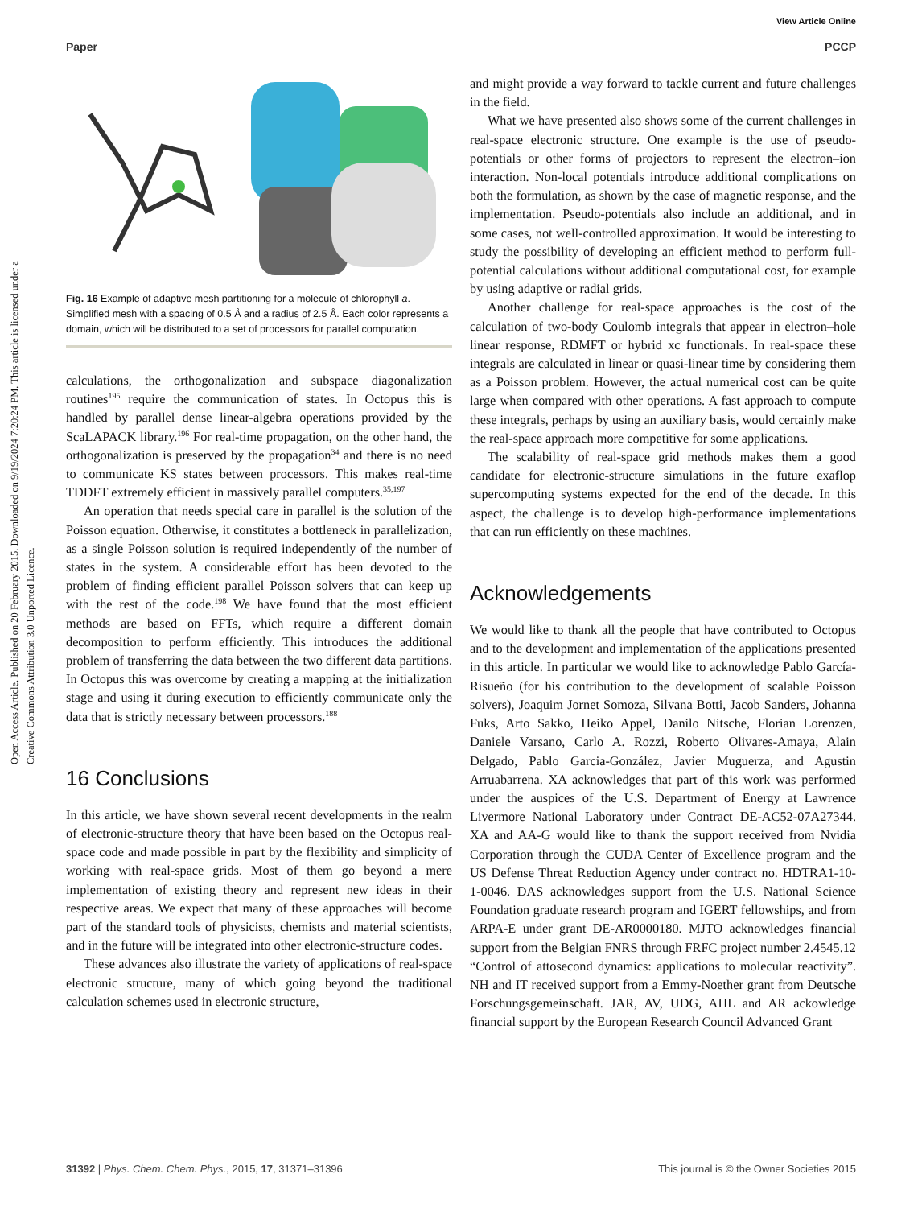View Article Online
Paper PCCP
Open Access Article. Published on 20 February 2015. Downloaded on 9/19/2024 7:20:24 PM. This article is licensed under a Creative Commons Attribution 3.0 Unported Licence.
Fig. 16 Example of adaptive mesh partitioning for a molecule of chlorophyll a. Simplified mesh with a spacing of 0.5 Å and a radius of 2.5 Å. Each color represents a domain, which will be distributed to a set of processors for parallel computation.
calculations, the orthogonalization and subspace diagonalization routines<sup>195</sup> require the communication of states. In Octopus this is handled by parallel dense linear-algebra operations provided by the ScaLAPACK library.<sup>196</sup> For real-time propagation, on the other hand, the orthogonalization is preserved by the propagation<sup>34</sup> and there is no need to communicate KS states between processors. This makes real-time TDDFT extremely efficient in massively parallel computers.<sup>35,197</sup>
An operation that needs special care in parallel is the solution of the Poisson equation. Otherwise, it constitutes a bottleneck in parallelization, as a single Poisson solution is required independently of the number of states in the system. A considerable effort has been devoted to the problem of finding efficient parallel Poisson solvers that can keep up with the rest of the code.<sup>198</sup> We have found that the most efficient methods are based on FFTs, which require a different domain decomposition to perform efficiently. This introduces the additional problem of transferring the data between the two different data partitions. In Octopus this was overcome by creating a mapping at the initialization stage and using it during execution to efficiently communicate only the data that is strictly necessary between processors.<sup>188</sup>
16 Conclusions
In this article, we have shown several recent developments in the realm of electronic-structure theory that have been based on the Octopus real-space code and made possible in part by the flexibility and simplicity of working with real-space grids. Most of them go beyond a mere implementation of existing theory and represent new ideas in their respective areas. We expect that many of these approaches will become part of the standard tools of physicists, chemists and material scientists, and in the future will be integrated into other electronic-structure codes.
These advances also illustrate the variety of applications of real-space electronic structure, many of which going beyond the traditional calculation schemes used in electronic structure,
and might provide a way forward to tackle current and future challenges in the field.
What we have presented also shows some of the current challenges in real-space electronic structure. One example is the use of pseudo-potentials or other forms of projectors to represent the electron–ion interaction. Non-local potentials introduce additional complications on both the formulation, as shown by the case of magnetic response, and the implementation. Pseudo-potentials also include an additional, and in some cases, not well-controlled approximation. It would be interesting to study the possibility of developing an efficient method to perform full-potential calculations without additional computational cost, for example by using adaptive or radial grids.
Another challenge for real-space approaches is the cost of the calculation of two-body Coulomb integrals that appear in electron–hole linear response, RDMFT or hybrid xc functionals. In real-space these integrals are calculated in linear or quasi-linear time by considering them as a Poisson problem. However, the actual numerical cost can be quite large when compared with other operations. A fast approach to compute these integrals, perhaps by using an auxiliary basis, would certainly make the real-space approach more competitive for some applications.
The scalability of real-space grid methods makes them a good candidate for electronic-structure simulations in the future exaflop supercomputing systems expected for the end of the decade. In this aspect, the challenge is to develop high-performance implementations that can run efficiently on these machines.
Acknowledgements
We would like to thank all the people that have contributed to Octopus and to the development and implementation of the applications presented in this article. In particular we would like to acknowledge Pablo García-Risueño (for his contribution to the development of scalable Poisson solvers), Joaquim Jornet Somoza, Silvana Botti, Jacob Sanders, Johanna Fuks, Arto Sakko, Heiko Appel, Danilo Nitsche, Florian Lorenzen, Daniele Varsano, Carlo A. Rozzi, Roberto Olivares-Amaya, Alain Delgado, Pablo Garcia-González, Javier Muguerza, and Agustin Arruabarrena. XA acknowledges that part of this work was performed under the auspices of the U.S. Department of Energy at Lawrence Livermore National Laboratory under Contract DE-AC52-07A27344. XA and AA-G would like to thank the support received from Nvidia Corporation through the CUDA Center of Excellence program and the US Defense Threat Reduction Agency under contract no. HDTRA1-10-1-0046. DAS acknowledges support from the U.S. National Science Foundation graduate research program and IGERT fellowships, and from ARPA-E under grant DE-AR0000180. MJTO acknowledges financial support from the Belgian FNRS through FRFC project number 2.4545.12 “Control of attosecond dynamics: applications to molecular reactivity”. NH and IT received support from a Emmy-Noether grant from Deutsche Forschungsgemeinschaft. JAR, AV, UDG, AHL and AR ackowledge financial support by the European Research Council Advanced Grant
31392 | Phys. Chem. Chem. Phys., 2015, 17, 31371–31396 This journal is © the Owner Societies 2015